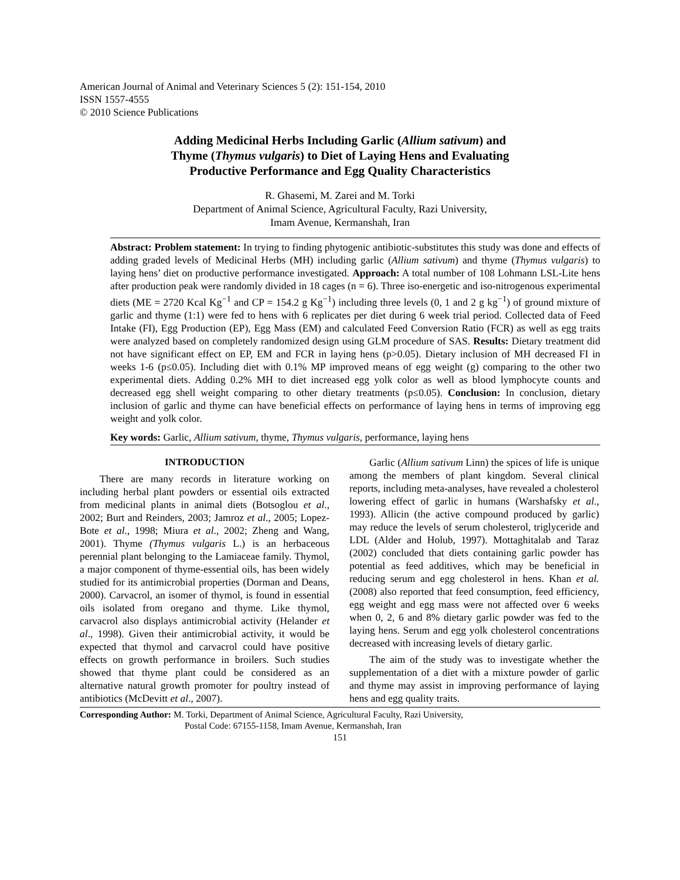American Journal of Animal and Veterinary Sciences 5 (2): 151-154, 2010
ISSN 1557-4555
© 2010 Science Publications
Adding Medicinal Herbs Including Garlic (Allium sativum) and
Thyme (Thymus vulgaris) to Diet of Laying Hens and Evaluating
Productive Performance and Egg Quality Characteristics
R. Ghasemi, M. Zarei and M. Torki
Department of Animal Science, Agricultural Faculty, Razi University,
Imam Avenue, Kermanshah, Iran
Abstract: Problem statement: In trying to finding phytogenic antibiotic-substitutes this study was done and effects of adding graded levels of Medicinal Herbs (MH) including garlic (Allium sativum) and thyme (Thymus vulgaris) to laying hens’ diet on productive performance investigated. Approach: A total number of 108 Lohmann LSL-Lite hens after production peak were randomly divided in 18 cages (n = 6). Three iso-energetic and iso-nitrogenous experimental diets (ME = 2720 Kcal Kg<sup>−1</sup> and CP = 154.2 g Kg<sup>−1</sup>) including three levels (0, 1 and 2 g kg<sup>−1</sup>) of ground mixture of garlic and thyme (1:1) were fed to hens with 6 replicates per diet during 6 week trial period. Collected data of Feed Intake (FI), Egg Production (EP), Egg Mass (EM) and calculated Feed Conversion Ratio (FCR) as well as egg traits were analyzed based on completely randomized design using GLM procedure of SAS. Results: Dietary treatment did not have significant effect on EP, EM and FCR in laying hens (p>0.05). Dietary inclusion of MH decreased FI in weeks 1-6 (p≤0.05). Including diet with 0.1% MP improved means of egg weight (g) comparing to the other two experimental diets. Adding 0.2% MH to diet increased egg yolk color as well as blood lymphocyte counts and decreased egg shell weight comparing to other dietary treatments (p≤0.05). Conclusion: In conclusion, dietary inclusion of garlic and thyme can have beneficial effects on performance of laying hens in terms of improving egg weight and yolk color.
Key words: Garlic, Allium sativum, thyme, Thymus vulgaris, performance, laying hens
INTRODUCTION
There are many records in literature working on including herbal plant powders or essential oils extracted from medicinal plants in animal diets (Botsoglou et al., 2002; Burt and Reinders, 2003; Jamroz et al., 2005; Lopez-Bote et al., 1998; Miura et al., 2002; Zheng and Wang, 2001). Thyme (Thymus vulgaris L.) is an herbaceous perennial plant belonging to the Lamiaceae family. Thymol, a major component of thyme-essential oils, has been widely studied for its antimicrobial properties (Dorman and Deans, 2000). Carvacrol, an isomer of thymol, is found in essential oils isolated from oregano and thyme. Like thymol, carvacrol also displays antimicrobial activity (Helander et al., 1998). Given their antimicrobial activity, it would be expected that thymol and carvacrol could have positive effects on growth performance in broilers. Such studies showed that thyme plant could be considered as an alternative natural growth promoter for poultry instead of antibiotics (McDevitt et al., 2007).
Garlic (Allium sativum Linn) the spices of life is unique among the members of plant kingdom. Several clinical reports, including meta-analyses, have revealed a cholesterol lowering effect of garlic in humans (Warshafsky et al., 1993). Allicin (the active compound produced by garlic) may reduce the levels of serum cholesterol, triglyceride and LDL (Alder and Holub, 1997). Mottaghitalab and Taraz (2002) concluded that diets containing garlic powder has potential as feed additives, which may be beneficial in reducing serum and egg cholesterol in hens. Khan et al. (2008) also reported that feed consumption, feed efficiency, egg weight and egg mass were not affected over 6 weeks when 0, 2, 6 and 8% dietary garlic powder was fed to the laying hens. Serum and egg yolk cholesterol concentrations decreased with increasing levels of dietary garlic.
The aim of the study was to investigate whether the supplementation of a diet with a mixture powder of garlic and thyme may assist in improving performance of laying hens and egg quality traits.
Corresponding Author: M. Torki, Department of Animal Science, Agricultural Faculty, Razi University,
Postal Code: 67155-1158, Imam Avenue, Kermanshah, Iran
151